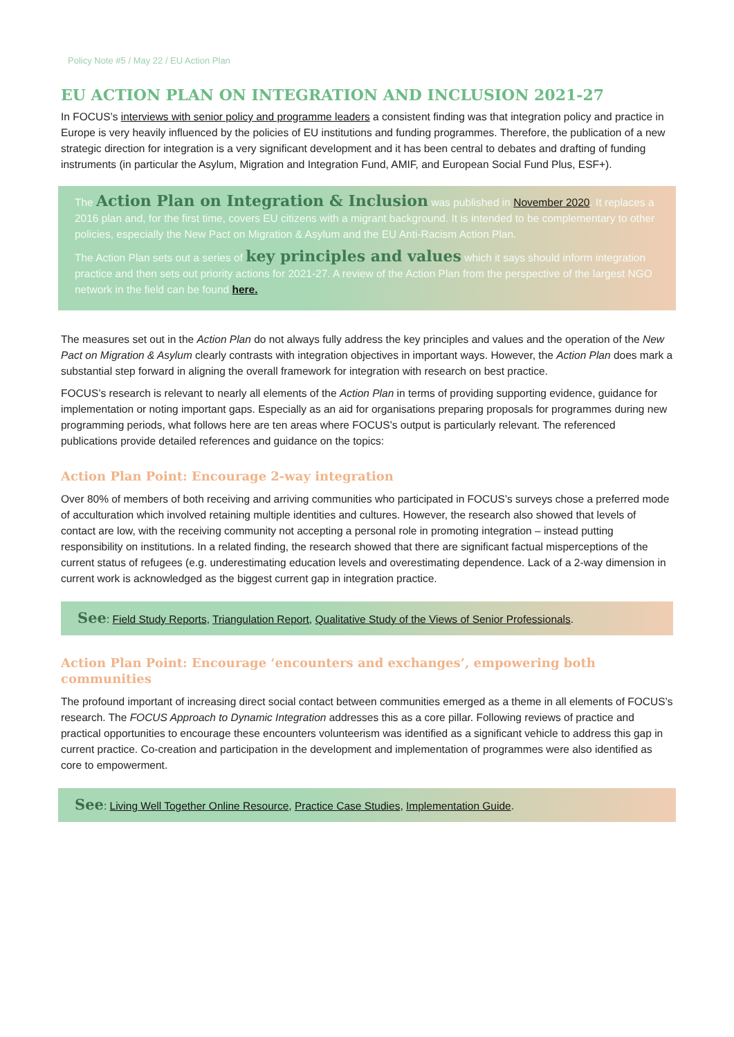Policy Note #5 / May 22 / EU Action Plan
EU ACTION PLAN ON INTEGRATION AND INCLUSION 2021-27
In FOCUS’s interviews with senior policy and programme leaders a consistent finding was that integration policy and practice in Europe is very heavily influenced by the policies of EU institutions and funding programmes. Therefore, the publication of a new strategic direction for integration is a very significant development and it has been central to debates and drafting of funding instruments (in particular the Asylum, Migration and Integration Fund, AMIF, and European Social Fund Plus, ESF+).
The Action Plan on Integration & Inclusion was published in November 2020. It replaces a 2016 plan and, for the first time, covers EU citizens with a migrant background. It is intended to be complementary to other policies, especially the New Pact on Migration & Asylum and the EU Anti-Racism Action Plan.
The Action Plan sets out a series of key principles and values which it says should inform integration practice and then sets out priority actions for 2021-27. A review of the Action Plan from the perspective of the largest NGO network in the field can be found here.
The measures set out in the Action Plan do not always fully address the key principles and values and the operation of the New Pact on Migration & Asylum clearly contrasts with integration objectives in important ways. However, the Action Plan does mark a substantial step forward in aligning the overall framework for integration with research on best practice.
FOCUS’s research is relevant to nearly all elements of the Action Plan in terms of providing supporting evidence, guidance for implementation or noting important gaps. Especially as an aid for organisations preparing proposals for programmes during new programming periods, what follows here are ten areas where FOCUS’s output is particularly relevant. The referenced publications provide detailed references and guidance on the topics:
Action Plan Point: Encourage 2-way integration
Over 80% of members of both receiving and arriving communities who participated in FOCUS’s surveys chose a preferred mode of acculturation which involved retaining multiple identities and cultures. However, the research also showed that levels of contact are low, with the receiving community not accepting a personal role in promoting integration – instead putting responsibility on institutions. In a related finding, the research showed that there are significant factual misperceptions of the current status of refugees (e.g. underestimating education levels and overestimating dependence. Lack of a 2-way dimension in current work is acknowledged as the biggest current gap in integration practice.
See: Field Study Reports, Triangulation Report, Qualitative Study of the Views of Senior Professionals.
Action Plan Point: Encourage ‘encounters and exchanges’, empowering both communities
The profound important of increasing direct social contact between communities emerged as a theme in all elements of FOCUS’s research. The FOCUS Approach to Dynamic Integration addresses this as a core pillar. Following reviews of practice and practical opportunities to encourage these encounters volunteerism was identified as a significant vehicle to address this gap in current practice. Co-creation and participation in the development and implementation of programmes were also identified as core to empowerment.
See: Living Well Together Online Resource, Practice Case Studies, Implementation Guide.